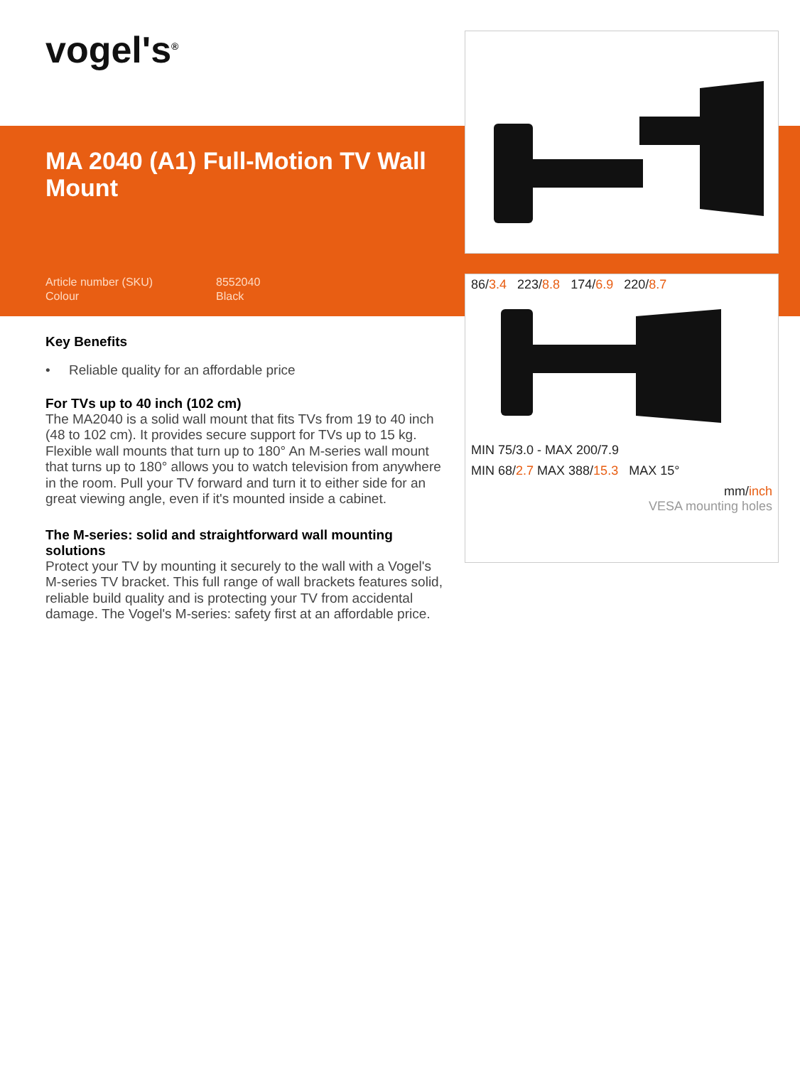vogel's<sup>®</sup>
MA 2040 (A1) Full-Motion TV Wall Mount
Article number (SKU) 8552040
Colour Black
86/3.4 223/8.8 174/6.9 220/8.7
MIN 75/3.0 - MAX 200/7.9
MIN 68/2.7 MAX 388/15.3 MAX 15°
mm/inch
VESA mounting holes
Key Benefits
• Reliable quality for an affordable price
For TVs up to 40 inch (102 cm)
The MA2040 is a solid wall mount that fits TVs from 19 to 40 inch (48 to 102 cm). It provides secure support for TVs up to 15 kg. Flexible wall mounts that turn up to 180° An M-series wall mount that turns up to 180° allows you to watch television from anywhere in the room. Pull your TV forward and turn it to either side for an great viewing angle, even if it's mounted inside a cabinet.
The M-series: solid and straightforward wall mounting solutions
Protect your TV by mounting it securely to the wall with a Vogel's M-series TV bracket. This full range of wall brackets features solid, reliable build quality and is protecting your TV from accidental damage. The Vogel's M-series: safety first at an affordable price.